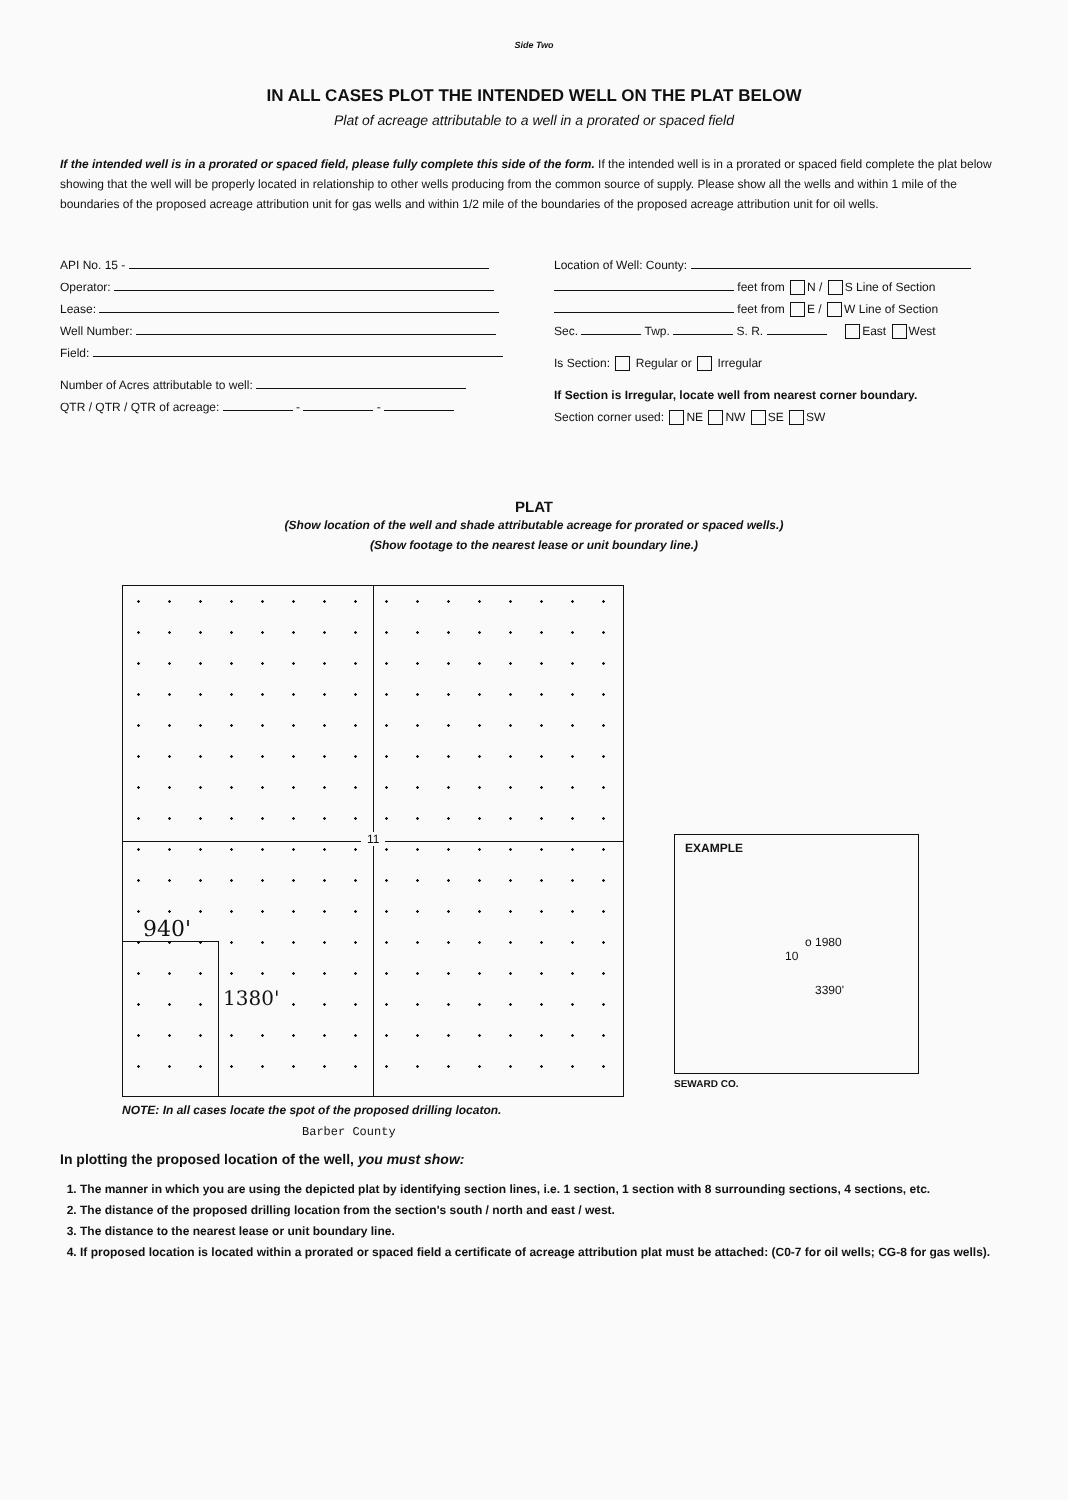Side Two
IN ALL CASES PLOT THE INTENDED WELL ON THE PLAT BELOW
Plat of acreage attributable to a well in a prorated or spaced field
If the intended well is in a prorated or spaced field, please fully complete this side of the form. If the intended well is in a prorated or spaced field complete the plat below showing that the well will be properly located in relationship to other wells producing from the common source of supply. Please show all the wells and within 1 mile of the boundaries of the proposed acreage attribution unit for gas wells and within 1/2 mile of the boundaries of the proposed acreage attribution unit for oil wells.
API No. 15 -
Operator:
Lease:
Well Number:
Field:
Number of Acres attributable to well:
QTR / QTR / QTR of acreage: - -
Location of Well: County:
feet from N / S Line of Section
feet from E / W Line of Section
Sec. Twp. S. R. East West
Is Section: Regular or Irregular
If Section is Irregular, locate well from nearest corner boundary.
Section corner used: NE NW SE SW
PLAT
(Show location of the well and shade attributable acreage for prorated or spaced wells.)
(Show footage to the nearest lease or unit boundary line.)
11
940'
1380'
NOTE: In all cases locate the spot of the proposed drilling locaton.
Barber County
EXAMPLE
o 1980
10
3390'
SEWARD CO.
In plotting the proposed location of the well, you must show:
1. The manner in which you are using the depicted plat by identifying section lines, i.e. 1 section, 1 section with 8 surrounding sections, 4 sections, etc.
2. The distance of the proposed drilling location from the section's south / north and east / west.
3. The distance to the nearest lease or unit boundary line.
4. If proposed location is located within a prorated or spaced field a certificate of acreage attribution plat must be attached: (C0-7 for oil wells; CG-8 for gas wells).